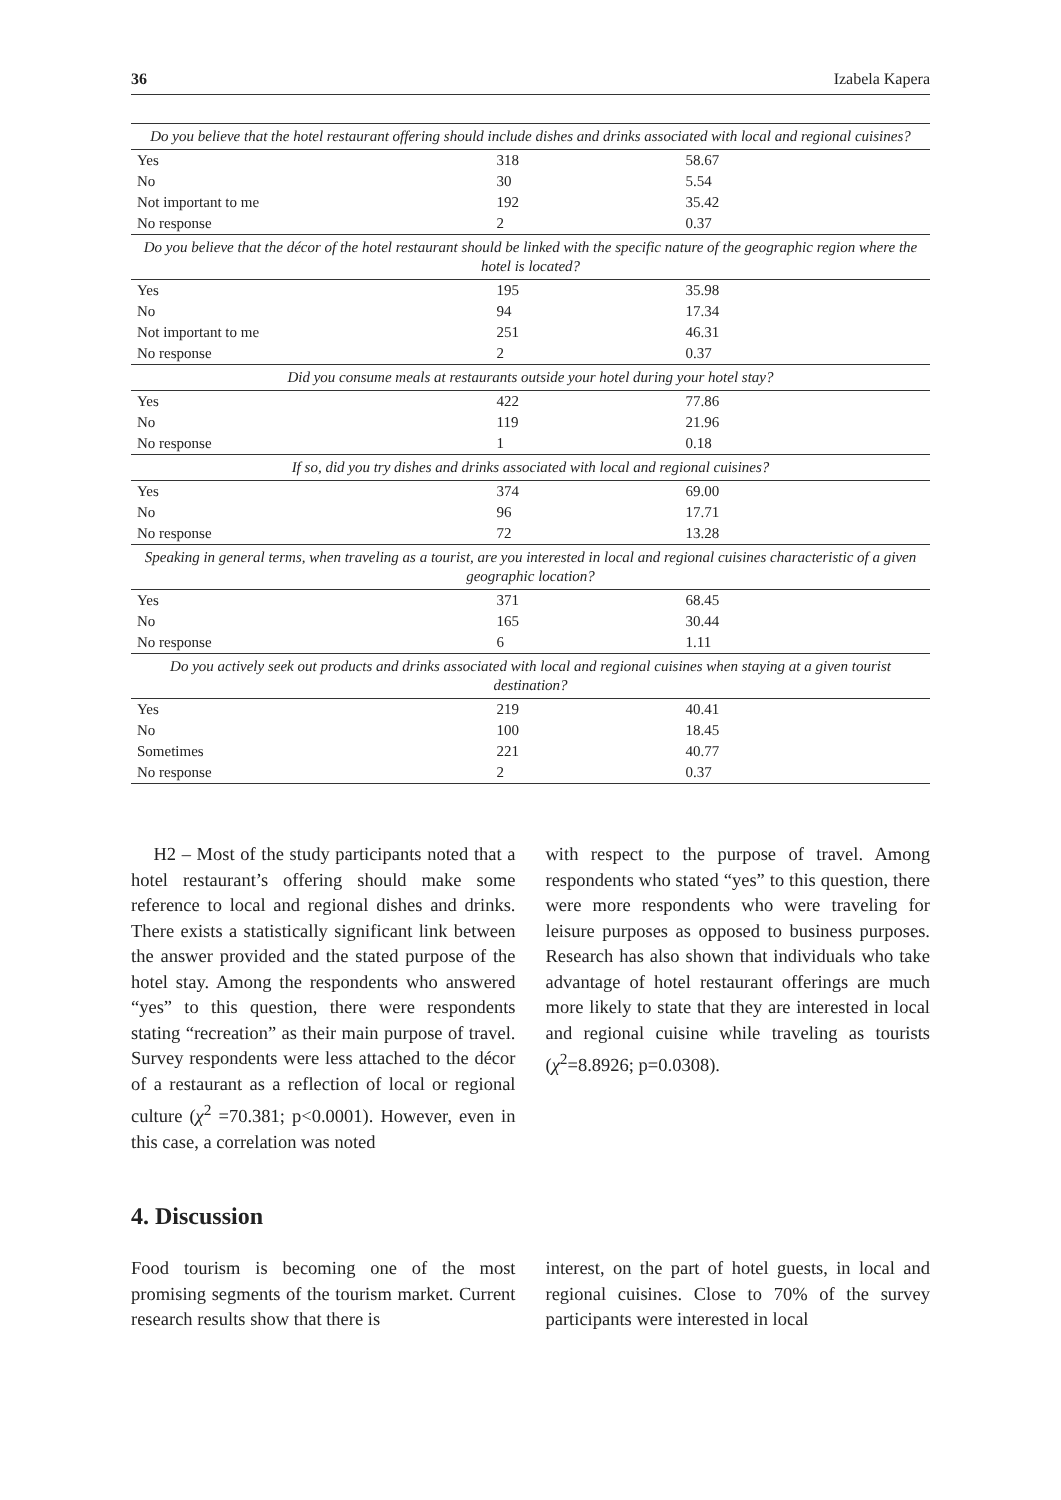36 Izabela Kapera
| Do you believe that the hotel restaurant offering should include dishes and drinks associated with local and regional cuisines? | | |
| Yes | 318 | 58.67 |
| No | 30 | 5.54 |
| Not important to me | 192 | 35.42 |
| No response | 2 | 0.37 |
| Do you believe that the décor of the hotel restaurant should be linked with the specific nature of the geographic region where the hotel is located? | | |
| Yes | 195 | 35.98 |
| No | 94 | 17.34 |
| Not important to me | 251 | 46.31 |
| No response | 2 | 0.37 |
| Did you consume meals at restaurants outside your hotel during your hotel stay? | | |
| Yes | 422 | 77.86 |
| No | 119 | 21.96 |
| No response | 1 | 0.18 |
| If so, did you try dishes and drinks associated with local and regional cuisines? | | |
| Yes | 374 | 69.00 |
| No | 96 | 17.71 |
| No response | 72 | 13.28 |
| Speaking in general terms, when traveling as a tourist, are you interested in local and regional cuisines characteristic of a given geographic location? | | |
| Yes | 371 | 68.45 |
| No | 165 | 30.44 |
| No response | 6 | 1.11 |
| Do you actively seek out products and drinks associated with local and regional cuisines when staying at a given tourist destination? | | |
| Yes | 219 | 40.41 |
| No | 100 | 18.45 |
| Sometimes | 221 | 40.77 |
| No response | 2 | 0.37 |
H2 – Most of the study participants noted that a hotel restaurant’s offering should make some reference to local and regional dishes and drinks. There exists a statistically significant link between the answer provided and the stated purpose of the hotel stay. Among the respondents who answered “yes” to this question, there were respondents stating “recreation” as their main purpose of travel. Survey respondents were less attached to the décor of a restaurant as a reflection of local or regional culture (χ<sup>2</sup> =70.381; p<0.0001). However, even in this case, a correlation was noted
with respect to the purpose of travel. Among respondents who stated “yes” to this question, there were more respondents who were traveling for leisure purposes as opposed to business purposes. Research has also shown that individuals who take advantage of hotel restaurant offerings are much more likely to state that they are interested in local and regional cuisine while traveling as tourists (χ<sup>2</sup>=8.8926; p=0.0308).
4. Discussion
Food tourism is becoming one of the most promising segments of the tourism market. Current research results show that there is
interest, on the part of hotel guests, in local and regional cuisines. Close to 70% of the survey participants were interested in local